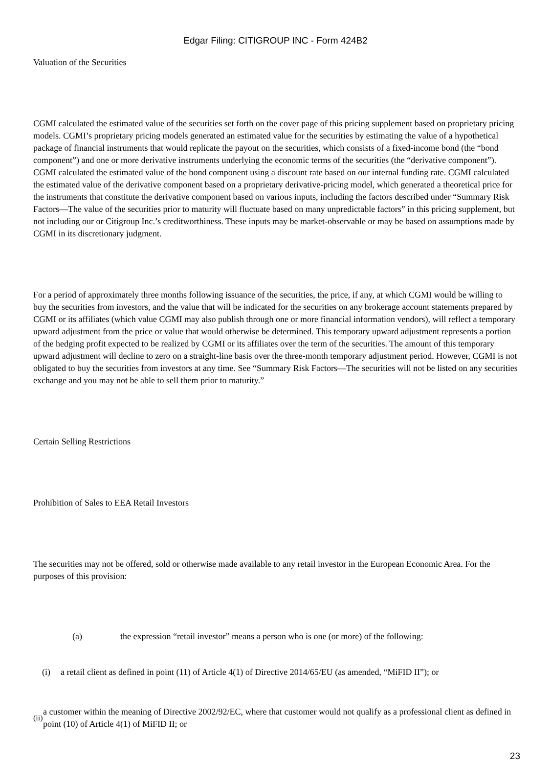Edgar Filing: CITIGROUP INC - Form 424B2
Valuation of the Securities
CGMI calculated the estimated value of the securities set forth on the cover page of this pricing supplement based on proprietary pricing models. CGMI’s proprietary pricing models generated an estimated value for the securities by estimating the value of a hypothetical package of financial instruments that would replicate the payout on the securities, which consists of a fixed-income bond (the “bond component”) and one or more derivative instruments underlying the economic terms of the securities (the “derivative component”). CGMI calculated the estimated value of the bond component using a discount rate based on our internal funding rate. CGMI calculated the estimated value of the derivative component based on a proprietary derivative-pricing model, which generated a theoretical price for the instruments that constitute the derivative component based on various inputs, including the factors described under “Summary Risk Factors—The value of the securities prior to maturity will fluctuate based on many unpredictable factors” in this pricing supplement, but not including our or Citigroup Inc.’s creditworthiness. These inputs may be market-observable or may be based on assumptions made by CGMI in its discretionary judgment.
For a period of approximately three months following issuance of the securities, the price, if any, at which CGMI would be willing to buy the securities from investors, and the value that will be indicated for the securities on any brokerage account statements prepared by CGMI or its affiliates (which value CGMI may also publish through one or more financial information vendors), will reflect a temporary upward adjustment from the price or value that would otherwise be determined. This temporary upward adjustment represents a portion of the hedging profit expected to be realized by CGMI or its affiliates over the term of the securities. The amount of this temporary upward adjustment will decline to zero on a straight-line basis over the three-month temporary adjustment period. However, CGMI is not obligated to buy the securities from investors at any time. See “Summary Risk Factors—The securities will not be listed on any securities exchange and you may not be able to sell them prior to maturity.”
Certain Selling Restrictions
Prohibition of Sales to EEA Retail Investors
The securities may not be offered, sold or otherwise made available to any retail investor in the European Economic Area. For the purposes of this provision:
(a) the expression “retail investor” means a person who is one (or more) of the following:
(i) a retail client as defined in point (11) of Article 4(1) of Directive 2014/65/EU (as amended, “MiFID II”); or
(ii)
a customer within the meaning of Directive 2002/92/EC, where that customer would not qualify as a professional client as defined in point (10) of Article 4(1) of MiFID II; or
23